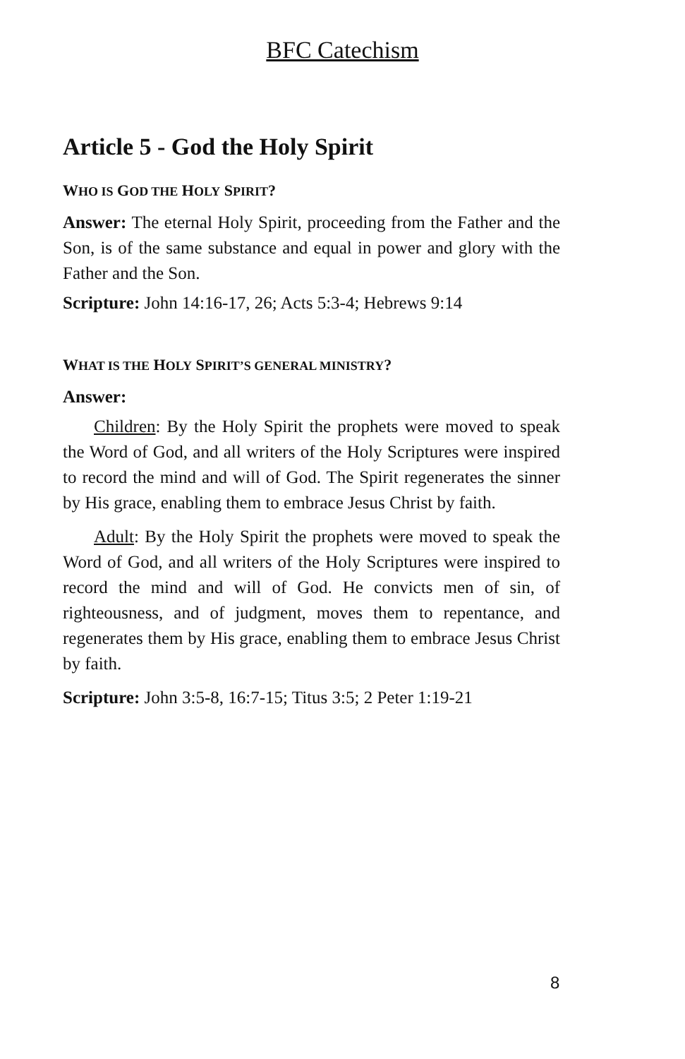BFC Catechism
Article 5 - God the Holy Spirit
WHO IS GOD THE HOLY SPIRIT?
Answer: The eternal Holy Spirit, proceeding from the Father and the Son, is of the same substance and equal in power and glory with the Father and the Son.
Scripture: John 14:16-17, 26; Acts 5:3-4; Hebrews 9:14
WHAT IS THE HOLY SPIRIT’S GENERAL MINISTRY?
Answer:
Children: By the Holy Spirit the prophets were moved to speak the Word of God, and all writers of the Holy Scriptures were inspired to record the mind and will of God. The Spirit regenerates the sinner by His grace, enabling them to embrace Jesus Christ by faith.
Adult: By the Holy Spirit the prophets were moved to speak the Word of God, and all writers of the Holy Scriptures were inspired to record the mind and will of God. He convicts men of sin, of righteousness, and of judgment, moves them to repentance, and regenerates them by His grace, enabling them to embrace Jesus Christ by faith.
Scripture: John 3:5-8, 16:7-15; Titus 3:5; 2 Peter 1:19-21
8